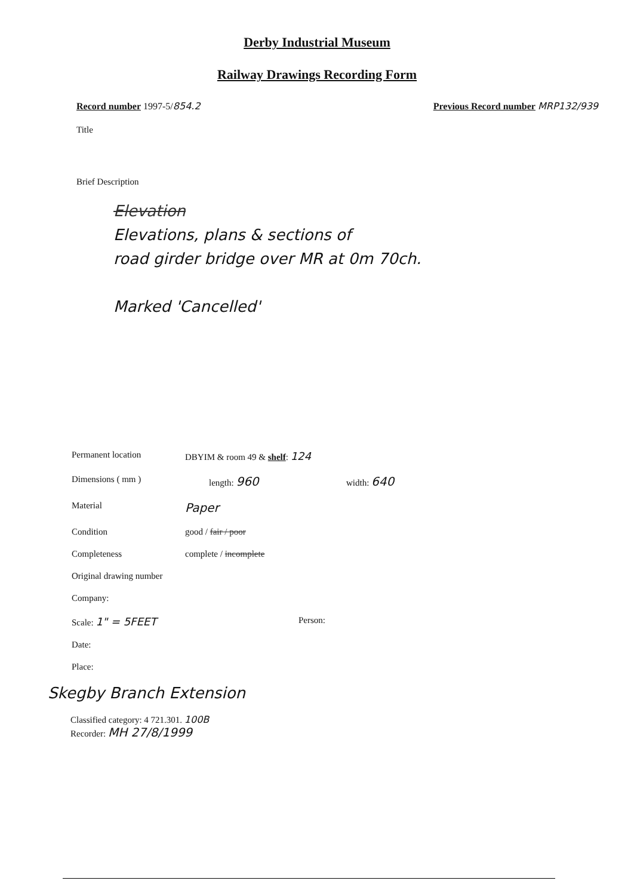Derby Industrial Museum
Railway Drawings Recording Form
Record number 1997-5/854.2 Previous Record number MRP132/939
Title
Brief Description
Elevation
Elevations, plans & sections of
road girder bridge over MR at 0m 70ch.
Marked 'Cancelled'
Permanent location DBYIM & room 49 & shelf: 124
Dimensions ( mm ) length: 960 width: 640
Material Paper
Condition good / fair / poor
Completeness complete / incomplete
Original drawing number
Company:
Scale: 1" = 5FEET Person:
Date:
Place:
Skegby Branch Extension
Classified category: 4 721.301. 100B
Recorder: MH 27/8/1999